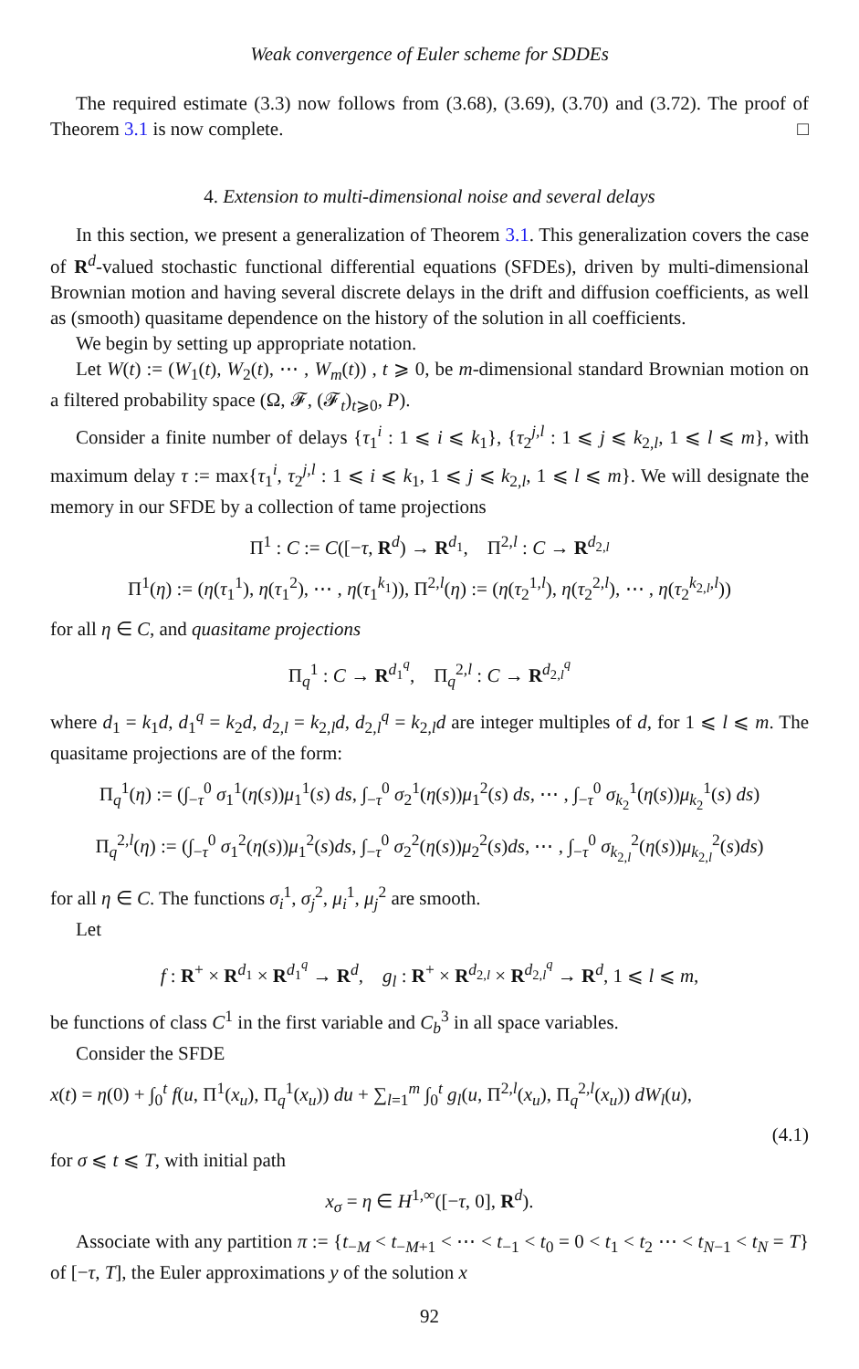Weak convergence of Euler scheme for SDDEs
The required estimate (3.3) now follows from (3.68), (3.69), (3.70) and (3.72). The proof of Theorem 3.1 is now complete. □
4. Extension to multi-dimensional noise and several delays
In this section, we present a generalization of Theorem 3.1. This generalization covers the case of R<sup>d</sup>-valued stochastic functional differential equations (SFDEs), driven by multi-dimensional Brownian motion and having several discrete delays in the drift and diffusion coefficients, as well as (smooth) quasitame dependence on the history of the solution in all coefficients.
We begin by setting up appropriate notation.
Let W(t) := (W<sub>1</sub>(t), W<sub>2</sub>(t), ⋯ , W<sub>m</sub>(t)) , t ⩾ 0, be m-dimensional standard Brownian motion on a filtered probability space (Ω, 𝓕, (𝓕<sub>t</sub>)<sub>t⩾0</sub>, P).
Consider a finite number of delays {τ<sub>1</sub><sup>i</sup> : 1 ⩽ i ⩽ k<sub>1</sub>}, {τ<sub>2</sub><sup>j,l</sup> : 1 ⩽ j ⩽ k<sub>2,l</sub>, 1 ⩽ l ⩽ m}, with maximum delay τ := max{τ<sub>1</sub><sup>i</sup>, τ<sub>2</sub><sup>j,l</sup> : 1 ⩽ i ⩽ k<sub>1</sub>, 1 ⩽ j ⩽ k<sub>2,l</sub>, 1 ⩽ l ⩽ m}. We will designate the memory in our SFDE by a collection of tame projections
Π<sup>1</sup> : C := C([−τ, R<sup>d</sup>) → R<sup>d<sub>1</sub></sup>, Π<sup>2,l</sup> : C → R<sup>d<sub>2,l</sub></sup>
Π<sup>1</sup>(η) := (η(τ<sub>1</sub><sup>1</sup>), η(τ<sub>1</sub><sup>2</sup>), ⋯ , η(τ<sub>1</sub><sup>k<sub>1</sub></sup>)), Π<sup>2,l</sup>(η) := (η(τ<sub>2</sub><sup>1,l</sup>), η(τ<sub>2</sub><sup>2,l</sup>), ⋯ , η(τ<sub>2</sub><sup>k<sub>2,l</sub>,l</sup>))
for all η ∈ C, and quasitame projections
Π<sub>q</sub><sup>1</sup> : C → R<sup>d<sub>1</sub><sup>q</sup></sup>, Π<sub>q</sub><sup>2,l</sup> : C → R<sup>d<sub>2,l</sub><sup>q</sup></sup>
where d<sub>1</sub> = k<sub>1</sub>d, d<sub>1</sub><sup>q</sup> = k<sub>2</sub>d, d<sub>2,l</sub> = k<sub>2,l</sub>d, d<sub>2,l</sub><sup>q</sup> = k<sub>2,l</sub>d are integer multiples of d, for 1 ⩽ l ⩽ m. The quasitame projections are of the form:
Π<sub>q</sub><sup>1</sup>(η) := (∫<sub>−τ</sub><sup>0</sup> σ<sub>1</sub><sup>1</sup>(η(s))μ<sub>1</sub><sup>1</sup>(s) ds, ∫<sub>−τ</sub><sup>0</sup> σ<sub>2</sub><sup>1</sup>(η(s))μ<sub>1</sub><sup>2</sup>(s) ds, ⋯ , ∫<sub>−τ</sub><sup>0</sup> σ<sub>k<sub>2</sub></sub><sup>1</sup>(η(s))μ<sub>k<sub>2</sub></sub><sup>1</sup>(s) ds)
Π<sub>q</sub><sup>2,l</sup>(η) := (∫<sub>−τ</sub><sup>0</sup> σ<sub>1</sub><sup>2</sup>(η(s))μ<sub>1</sub><sup>2</sup>(s)ds, ∫<sub>−τ</sub><sup>0</sup> σ<sub>2</sub><sup>2</sup>(η(s))μ<sub>2</sub><sup>2</sup>(s)ds, ⋯ , ∫<sub>−τ</sub><sup>0</sup> σ<sub>k<sub>2,l</sub></sub><sup>2</sup>(η(s))μ<sub>k<sub>2,l</sub></sub><sup>2</sup>(s)ds)
for all η ∈ C. The functions σ<sub>i</sub><sup>1</sup>, σ<sub>j</sub><sup>2</sup>, μ<sub>i</sub><sup>1</sup>, μ<sub>j</sub><sup>2</sup> are smooth.
Let
f : R<sup>+</sup> × R<sup>d<sub>1</sub></sup> × R<sup>d<sub>1</sub><sup>q</sup></sup> → R<sup>d</sup>, g<sub>l</sub> : R<sup>+</sup> × R<sup>d<sub>2,l</sub></sup> × R<sup>d<sub>2,l</sub><sup>q</sup></sup> → R<sup>d</sup>, 1 ⩽ l ⩽ m,
be functions of class C<sup>1</sup> in the first variable and C<sub>b</sub><sup>3</sup> in all space variables.
Consider the SFDE
x(t) = η(0) + ∫<sub>0</sub><sup>t</sup> f(u, Π<sup>1</sup>(x<sub>u</sub>), Π<sub>q</sub><sup>1</sup>(x<sub>u</sub>)) du + ∑<sub>l=1</sub><sup>m</sup> ∫<sub>0</sub><sup>t</sup> g<sub>l</sub>(u, Π<sup>2,l</sup>(x<sub>u</sub>), Π<sub>q</sub><sup>2,l</sup>(x<sub>u</sub>)) dW<sub>l</sub>(u),
(4.1)
for σ ⩽ t ⩽ T, with initial path
x<sub>σ</sub> = η ∈ H<sup>1,∞</sup>([−τ, 0], R<sup>d</sup>).
Associate with any partition π := {t<sub>−M</sub> < t<sub>−M+1</sub> < ⋯ < t<sub>−1</sub> < t<sub>0</sub> = 0 < t<sub>1</sub> < t<sub>2</sub> ⋯ < t<sub>N−1</sub> < t<sub>N</sub> = T} of [−τ, T], the Euler approximations y of the solution x
92